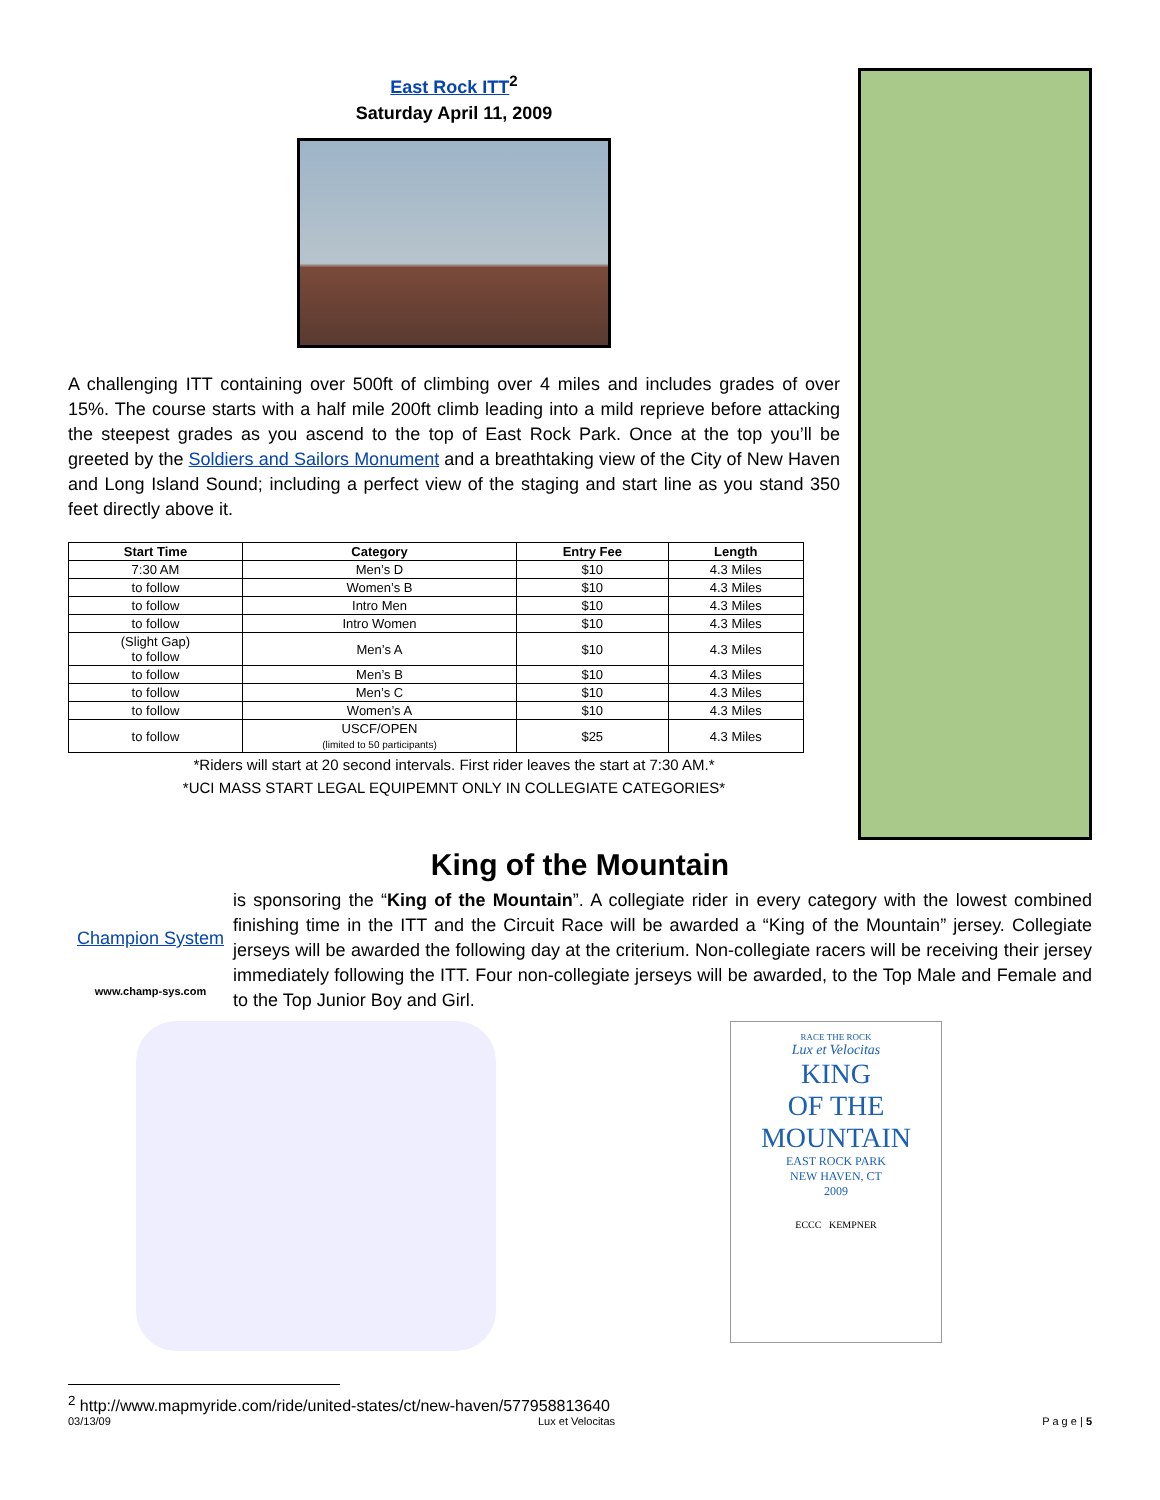East Rock ITT<sup>2</sup>
Saturday April 11, 2009
A challenging ITT containing over 500ft of climbing over 4 miles and includes grades of over 15%. The course starts with a half mile 200ft climb leading into a mild reprieve before attacking the steepest grades as you ascend to the top of East Rock Park. Once at the top you’ll be greeted by the Soldiers and Sailors Monument and a breathtaking view of the City of New Haven and Long Island Sound; including a perfect view of the staging and start line as you stand 350 feet directly above it.
| Start Time | Category | Entry Fee | Length |
| --- | --- | --- | --- |
| 7:30 AM | Men’s D | $10 | 4.3 Miles |
| to follow | Women’s B | $10 | 4.3 Miles |
| to follow | Intro Men | $10 | 4.3 Miles |
| to follow | Intro Women | $10 | 4.3 Miles |
| (Slight Gap) to follow | Men’s A | $10 | 4.3 Miles |
| to follow | Men’s B | $10 | 4.3 Miles |
| to follow | Men’s C | $10 | 4.3 Miles |
| to follow | Women’s A | $10 | 4.3 Miles |
| to follow | USCF/OPEN (limited to 50 participants) | $25 | 4.3 Miles |
*Riders will start at 20 second intervals. First rider leaves the start at 7:30 AM.*
*UCI MASS START LEGAL EQUIPEMNT ONLY IN COLLEGIATE CATEGORIES*
King of the Mountain
Champion System
www.champ-sys.com
is sponsoring the “King of the Mountain”. A collegiate rider in every category with the lowest combined finishing time in the ITT and the Circuit Race will be awarded a “King of the Mountain” jersey. Collegiate jerseys will be awarded the following day at the criterium. Non-collegiate racers will be receiving their jersey immediately following the ITT. Four non-collegiate jerseys will be awarded, to the Top Male and Female and to the Top Junior Boy and Girl.
RACE THE ROCK
Lux et Velocitas
KING
OF THE
MOUNTAIN
EAST ROCK PARK
NEW HAVEN, CT
2009
ECCC KEMPNER
<sup>2</sup> http://www.mapmyride.com/ride/united-states/ct/new-haven/577958813640
03/13/09 Lux et Velocitas P a g e | 5